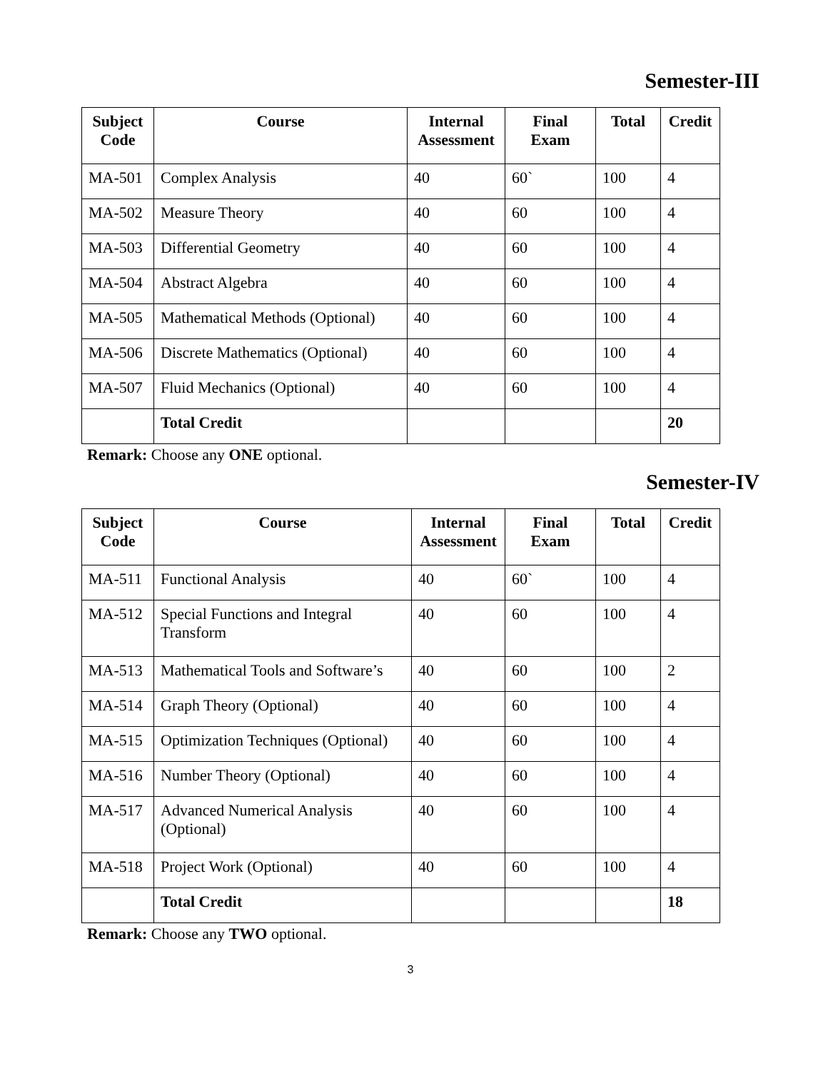Semester-III
| Subject Code | Course | Internal Assessment | Final Exam | Total | Credit |
| --- | --- | --- | --- | --- | --- |
| MA-501 | Complex Analysis | 40 | 60` | 100 | 4 |
| MA-502 | Measure Theory | 40 | 60 | 100 | 4 |
| MA-503 | Differential Geometry | 40 | 60 | 100 | 4 |
| MA-504 | Abstract Algebra | 40 | 60 | 100 | 4 |
| MA-505 | Mathematical Methods (Optional) | 40 | 60 | 100 | 4 |
| MA-506 | Discrete Mathematics (Optional) | 40 | 60 | 100 | 4 |
| MA-507 | Fluid Mechanics (Optional) | 40 | 60 | 100 | 4 |
| | Total Credit | | | | 20 |
Remark: Choose any ONE optional.
Semester-IV
| Subject Code | Course | Internal Assessment | Final Exam | Total | Credit |
| --- | --- | --- | --- | --- | --- |
| MA-511 | Functional Analysis | 40 | 60` | 100 | 4 |
| MA-512 | Special Functions and Integral Transform | 40 | 60 | 100 | 4 |
| MA-513 | Mathematical Tools and Software’s | 40 | 60 | 100 | 2 |
| MA-514 | Graph Theory (Optional) | 40 | 60 | 100 | 4 |
| MA-515 | Optimization Techniques (Optional) | 40 | 60 | 100 | 4 |
| MA-516 | Number Theory (Optional) | 40 | 60 | 100 | 4 |
| MA-517 | Advanced Numerical Analysis (Optional) | 40 | 60 | 100 | 4 |
| MA-518 | Project Work (Optional) | 40 | 60 | 100 | 4 |
| | Total Credit | | | | 18 |
Remark: Choose any TWO optional.
3